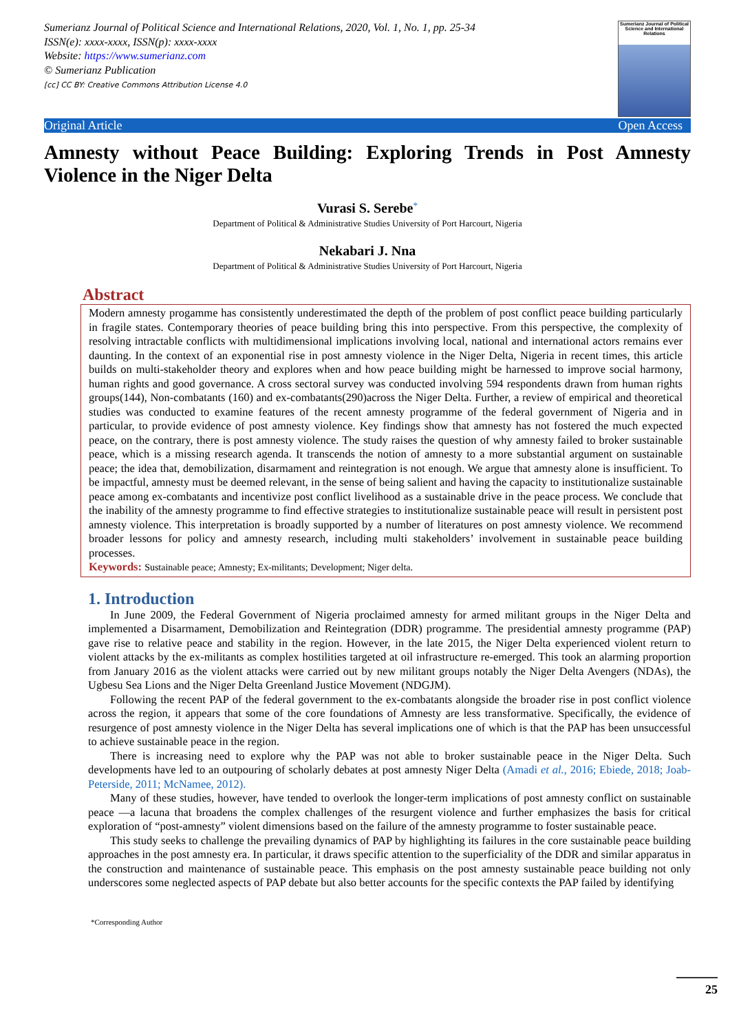Sumerianz Journal of Political Science and International Relations, 2020, Vol. 1, No. 1, pp. 25-34
ISSN(e): xxxx-xxxx, ISSN(p): xxxx-xxxx
Website: https://www.sumerianz.com
© Sumerianz Publication
[cc] CC BY: Creative Commons Attribution License 4.0
Sumerianz Journal of Political Science and International Relations
Original Article Open Access
Amnesty without Peace Building: Exploring Trends in Post Amnesty Violence in the Niger Delta
Vurasi S. Serebe<sup>*</sup>
Department of Political & Administrative Studies University of Port Harcourt, Nigeria
Nekabari J. Nna
Department of Political & Administrative Studies University of Port Harcourt, Nigeria
Abstract
Modern amnesty progamme has consistently underestimated the depth of the problem of post conflict peace building particularly in fragile states. Contemporary theories of peace building bring this into perspective. From this perspective, the complexity of resolving intractable conflicts with multidimensional implications involving local, national and international actors remains ever daunting. In the context of an exponential rise in post amnesty violence in the Niger Delta, Nigeria in recent times, this article builds on multi-stakeholder theory and explores when and how peace building might be harnessed to improve social harmony, human rights and good governance. A cross sectoral survey was conducted involving 594 respondents drawn from human rights groups(144), Non-combatants (160) and ex-combatants(290)across the Niger Delta. Further, a review of empirical and theoretical studies was conducted to examine features of the recent amnesty programme of the federal government of Nigeria and in particular, to provide evidence of post amnesty violence. Key findings show that amnesty has not fostered the much expected peace, on the contrary, there is post amnesty violence. The study raises the question of why amnesty failed to broker sustainable peace, which is a missing research agenda. It transcends the notion of amnesty to a more substantial argument on sustainable peace; the idea that, demobilization, disarmament and reintegration is not enough. We argue that amnesty alone is insufficient. To be impactful, amnesty must be deemed relevant, in the sense of being salient and having the capacity to institutionalize sustainable peace among ex-combatants and incentivize post conflict livelihood as a sustainable drive in the peace process. We conclude that the inability of the amnesty programme to find effective strategies to institutionalize sustainable peace will result in persistent post amnesty violence. This interpretation is broadly supported by a number of literatures on post amnesty violence. We recommend broader lessons for policy and amnesty research, including multi stakeholders’ involvement in sustainable peace building processes.
Keywords: Sustainable peace; Amnesty; Ex-militants; Development; Niger delta.
1. Introduction
In June 2009, the Federal Government of Nigeria proclaimed amnesty for armed militant groups in the Niger Delta and implemented a Disarmament, Demobilization and Reintegration (DDR) programme. The presidential amnesty programme (PAP) gave rise to relative peace and stability in the region. However, in the late 2015, the Niger Delta experienced violent return to violent attacks by the ex-militants as complex hostilities targeted at oil infrastructure re-emerged. This took an alarming proportion from January 2016 as the violent attacks were carried out by new militant groups notably the Niger Delta Avengers (NDAs), the Ugbesu Sea Lions and the Niger Delta Greenland Justice Movement (NDGJM).
Following the recent PAP of the federal government to the ex-combatants alongside the broader rise in post conflict violence across the region, it appears that some of the core foundations of Amnesty are less transformative. Specifically, the evidence of resurgence of post amnesty violence in the Niger Delta has several implications one of which is that the PAP has been unsuccessful to achieve sustainable peace in the region.
There is increasing need to explore why the PAP was not able to broker sustainable peace in the Niger Delta. Such developments have led to an outpouring of scholarly debates at post amnesty Niger Delta (Amadi et al., 2016; Ebiede, 2018; Joab-Peterside, 2011; McNamee, 2012).
Many of these studies, however, have tended to overlook the longer-term implications of post amnesty conflict on sustainable peace —a lacuna that broadens the complex challenges of the resurgent violence and further emphasizes the basis for critical exploration of “post-amnesty” violent dimensions based on the failure of the amnesty programme to foster sustainable peace.
This study seeks to challenge the prevailing dynamics of PAP by highlighting its failures in the core sustainable peace building approaches in the post amnesty era. In particular, it draws specific attention to the superficiality of the DDR and similar apparatus in the construction and maintenance of sustainable peace. This emphasis on the post amnesty sustainable peace building not only underscores some neglected aspects of PAP debate but also better accounts for the specific contexts the PAP failed by identifying
*Corresponding Author
25